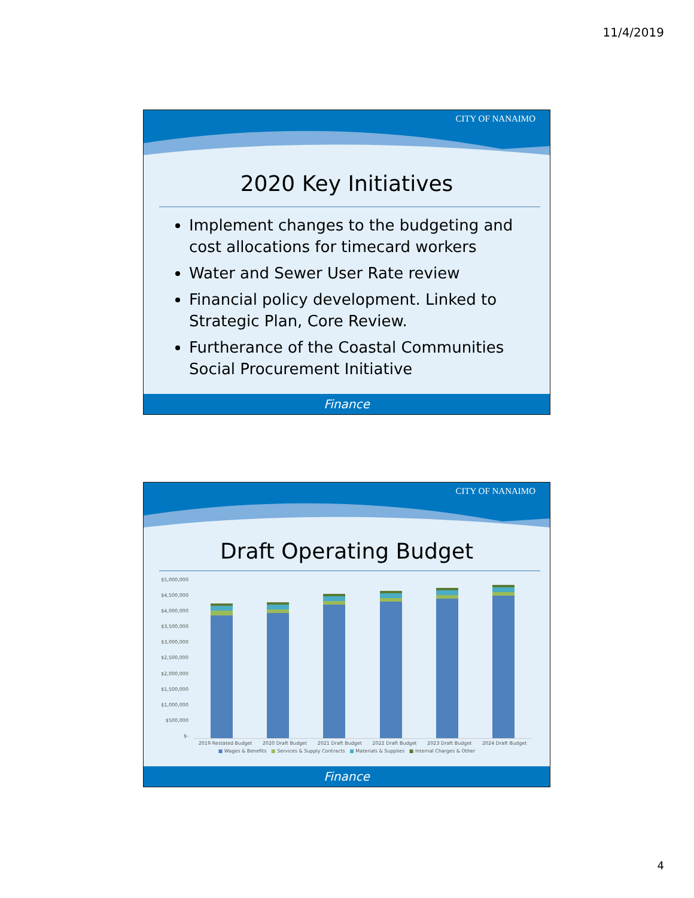11/4/2019
CITY OF NANAIMO
2020 Key Initiatives
Implement changes to the budgeting and cost allocations for timecard workers
Water and Sewer User Rate review
Financial policy development. Linked to Strategic Plan, Core Review.
Furtherance of the Coastal Communities Social Procurement Initiative
Finance
CITY OF NANAIMO
Draft Operating Budget
$5,000,000
$4,500,000
$4,000,000
$3,500,000
$3,000,000
$2,500,000
$2,000,000
$1,500,000
$1,000,000
$500,000
$-
2019 Restated Budget 2020 Draft Budget 2021 Draft Budget 2022 Draft Budget 2023 Draft Budget 2024 Draft Budget
■ Wages & Benefits ■ Services & Supply Contracts ■ Materials & Supplies ■ Internal Charges & Other
Finance
4